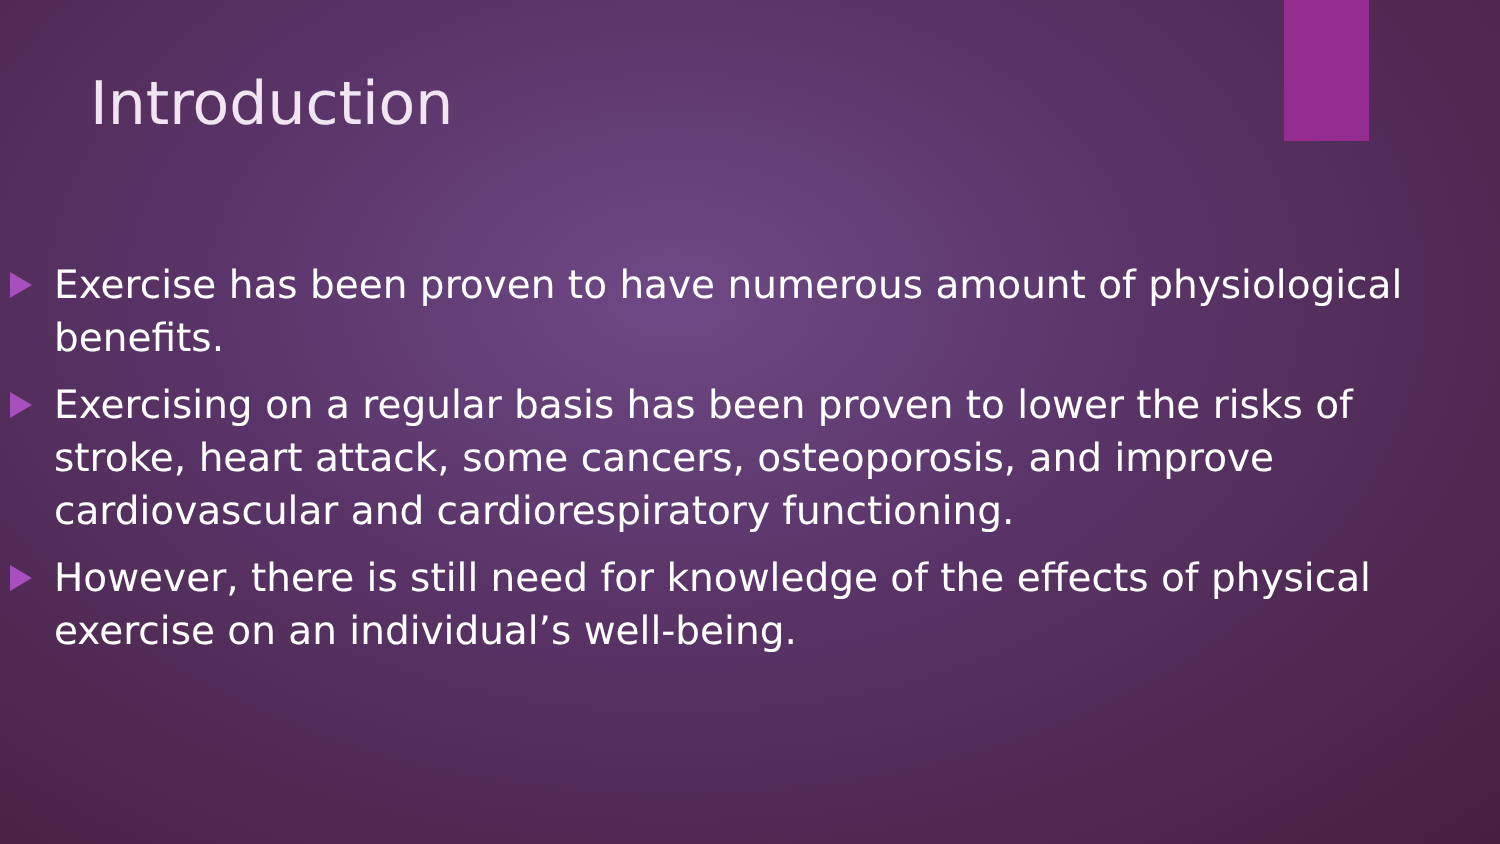Introduction
Exercise has been proven to have numerous amount of physiological benefits.
Exercising on a regular basis has been proven to lower the risks of stroke, heart attack, some cancers, osteoporosis, and improve cardiovascular and cardiorespiratory functioning.
However, there is still need for knowledge of the effects of physical exercise on an individual’s well-being.